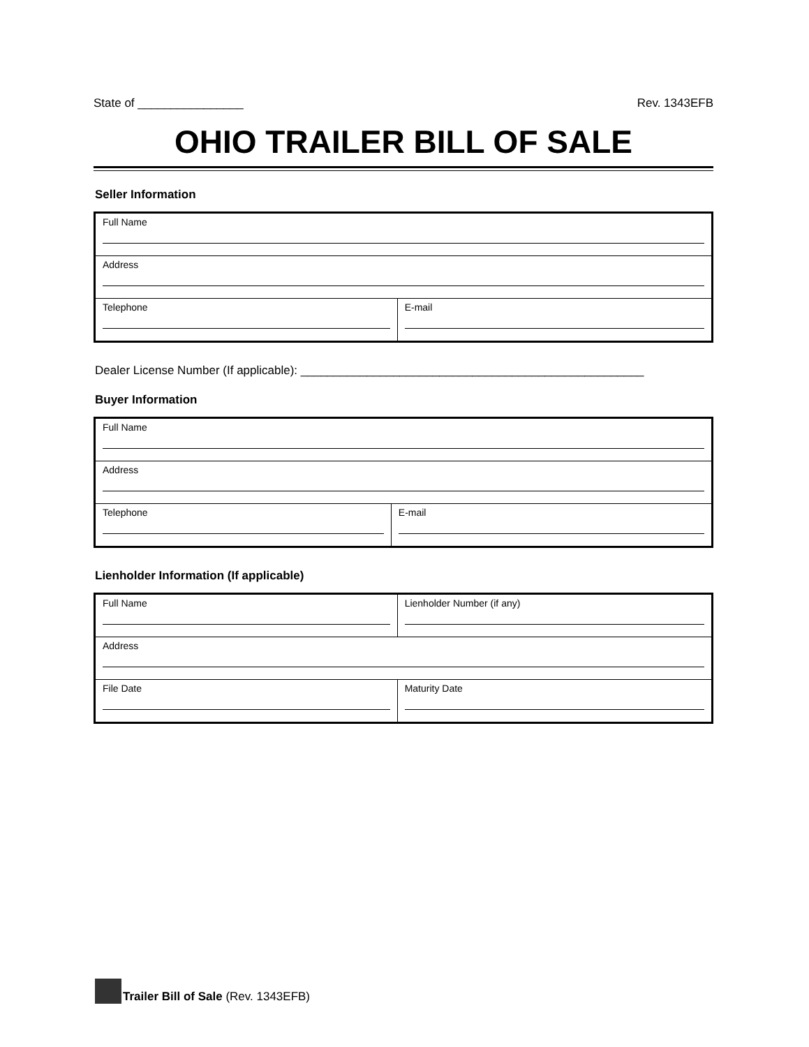State of ________________ Rev. 1343EFB
OHIO TRAILER BILL OF SALE
Seller Information
| Full Name | |
| Address | |
| Telephone | E-mail |
Dealer License Number (If applicable): ____________________________________________________
Buyer Information
| Full Name | |
| Address | |
| Telephone | E-mail |
Lienholder Information (If applicable)
| Full Name | Lienholder Number (if any) |
| Address | |
| File Date | Maturity Date |
Trailer Bill of Sale (Rev. 1343EFB)